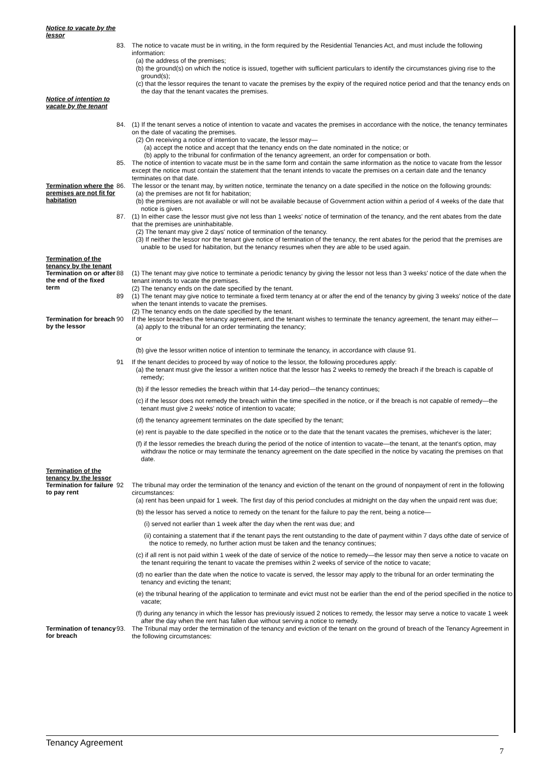Notice to vacate by the lessor
83.
The notice to vacate must be in writing, in the form required by the Residential Tenancies Act, and must include the following information:
(a) the address of the premises;
(b) the ground(s) on which the notice is issued, together with sufficient particulars to identify the circumstances giving rise to the ground(s);
(c) that the lessor requires the tenant to vacate the premises by the expiry of the required notice period and that the tenancy ends on the day that the tenant vacates the premises.
Notice of intention to vacate by the tenant
84.
(1) If the tenant serves a notice of intention to vacate and vacates the premises in accordance with the notice, the tenancy terminates on the date of vacating the premises.
(2) On receiving a notice of intention to vacate, the lessor may—
(a) accept the notice and accept that the tenancy ends on the date nominated in the notice; or
(b) apply to the tribunal for confirmation of the tenancy agreement, an order for compensation or both.
85.
The notice of intention to vacate must be in the same form and contain the same information as the notice to vacate from the lessor except the notice must contain the statement that the tenant intends to vacate the premises on a certain date and the tenancy terminates on that date.
Termination where the premises are not fit for habitation
86.
The lessor or the tenant may, by written notice, terminate the tenancy on a date specified in the notice on the following grounds:
(a) the premises are not fit for habitation;
(b) the premises are not available or will not be available because of Government action within a period of 4 weeks of the date that notice is given.
87.
(1) In either case the lessor must give not less than 1 weeks' notice of termination of the tenancy, and the rent abates from the date that the premises are uninhabitable.
(2) The tenant may give 2 days' notice of termination of the tenancy.
(3) If neither the lessor nor the tenant give notice of termination of the tenancy, the rent abates for the period that the premises are unable to be used for habitation, but the tenancy resumes when they are able to be used again.
Termination of the tenancy by the tenant
Termination on or after the end of the fixed term
88
(1) The tenant may give notice to terminate a periodic tenancy by giving the lessor not less than 3 weeks' notice of the date when the tenant intends to vacate the premises.
(2) The tenancy ends on the date specified by the tenant.
89
(1) The tenant may give notice to terminate a fixed term tenancy at or after the end of the tenancy by giving 3 weeks' notice of the date when the tenant intends to vacate the premises.
(2) The tenancy ends on the date specified by the tenant.
Termination for breach by the lessor
90
If the lessor breaches the tenancy agreement, and the tenant wishes to terminate the tenancy agreement, the tenant may either—
(a) apply to the tribunal for an order terminating the tenancy;
or
(b) give the lessor written notice of intention to terminate the tenancy, in accordance with clause 91.
91
If the tenant decides to proceed by way of notice to the lessor, the following procedures apply:
(a) the tenant must give the lessor a written notice that the lessor has 2 weeks to remedy the breach if the breach is capable of remedy;
(b) if the lessor remedies the breach within that 14-day period—the tenancy continues;
(c) if the lessor does not remedy the breach within the time specified in the notice, or if the breach is not capable of remedy—the tenant must give 2 weeks' notice of intention to vacate;
(d) the tenancy agreement terminates on the date specified by the tenant;
(e) rent is payable to the date specified in the notice or to the date that the tenant vacates the premises, whichever is the later;
(f) if the lessor remedies the breach during the period of the notice of intention to vacate—the tenant, at the tenant's option, may withdraw the notice or may terminate the tenancy agreement on the date specified in the notice by vacating the premises on that date.
Termination of the tenancy by the lessor
Termination for failure to pay rent
92
The tribunal may order the termination of the tenancy and eviction of the tenant on the ground of nonpayment of rent in the following circumstances:
(a) rent has been unpaid for 1 week. The first day of this period concludes at midnight on the day when the unpaid rent was due;
(b) the lessor has served a notice to remedy on the tenant for the failure to pay the rent, being a notice—
(i) served not earlier than 1 week after the day when the rent was due; and
(ii) containing a statement that if the tenant pays the rent outstanding to the date of payment within 7 days ofthe date of service of the notice to remedy, no further action must be taken and the tenancy continues;
(c) if all rent is not paid within 1 week of the date of service of the notice to remedy—the lessor may then serve a notice to vacate on the tenant requiring the tenant to vacate the premises within 2 weeks of service of the notice to vacate;
(d) no earlier than the date when the notice to vacate is served, the lessor may apply to the tribunal for an order terminating the tenancy and evicting the tenant;
(e) the tribunal hearing of the application to terminate and evict must not be earlier than the end of the period specified in the notice to vacate;
(f) during any tenancy in which the lessor has previously issued 2 notices to remedy, the lessor may serve a notice to vacate 1 week after the day when the rent has fallen due without serving a notice to remedy.
Termination of tenancy for breach
93.
The Tribunal may order the termination of the tenancy and eviction of the tenant on the ground of breach of the Tenancy Agreement in the following circumstances:
Tenancy Agreement
7